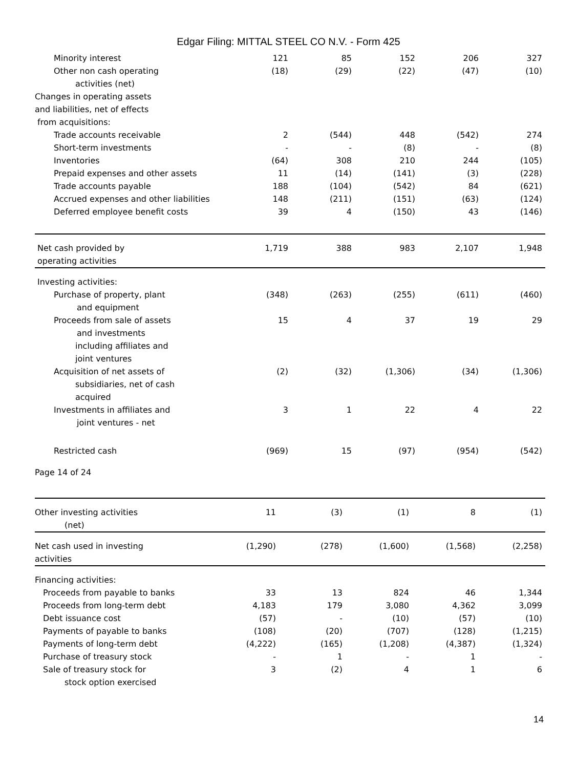Edgar Filing: MITTAL STEEL CO N.V. - Form 425
| Minority interest | 121 | 85 | 152 | 206 | 327 |
| Other non cash operating activities (net) | (18) | (29) | (22) | (47) | (10) |
| Changes in operating assets and liabilities, net of effects from acquisitions: | | | | | |
| Trade accounts receivable | 2 | (544) | 448 | (542) | 274 |
| Short-term investments | - | - | (8) | - | (8) |
| Inventories | (64) | 308 | 210 | 244 | (105) |
| Prepaid expenses and other assets | 11 | (14) | (141) | (3) | (228) |
| Trade accounts payable | 188 | (104) | (542) | 84 | (621) |
| Accrued expenses and other liabilities | 148 | (211) | (151) | (63) | (124) |
| Deferred employee benefit costs | 39 | 4 | (150) | 43 | (146) |
| Net cash provided by operating activities | 1,719 | 388 | 983 | 2,107 | 1,948 |
| Investing activities: | | | | | |
| Purchase of property, plant and equipment | (348) | (263) | (255) | (611) | (460) |
| Proceeds from sale of assets and investments including affiliates and joint ventures | 15 | 4 | 37 | 19 | 29 |
| Acquisition of net assets of subsidiaries, net of cash acquired | (2) | (32) | (1,306) | (34) | (1,306) |
| Investments in affiliates and joint ventures - net | 3 | 1 | 22 | 4 | 22 |
| Restricted cash | (969) | 15 | (97) | (954) | (542) |
Page 14 of 24
| Other investing activities (net) | 11 | (3) | (1) | 8 | (1) |
| Net cash used in investing activities | (1,290) | (278) | (1,600) | (1,568) | (2,258) |
| Financing activities: | | | | | |
| Proceeds from payable to banks | 33 | 13 | 824 | 46 | 1,344 |
| Proceeds from long-term debt | 4,183 | 179 | 3,080 | 4,362 | 3,099 |
| Debt issuance cost | (57) | - | (10) | (57) | (10) |
| Payments of payable to banks | (108) | (20) | (707) | (128) | (1,215) |
| Payments of long-term debt | (4,222) | (165) | (1,208) | (4,387) | (1,324) |
| Purchase of treasury stock | - | 1 | - | 1 | - |
| Sale of treasury stock for stock option exercised | 3 | (2) | 4 | 1 | 6 |
14